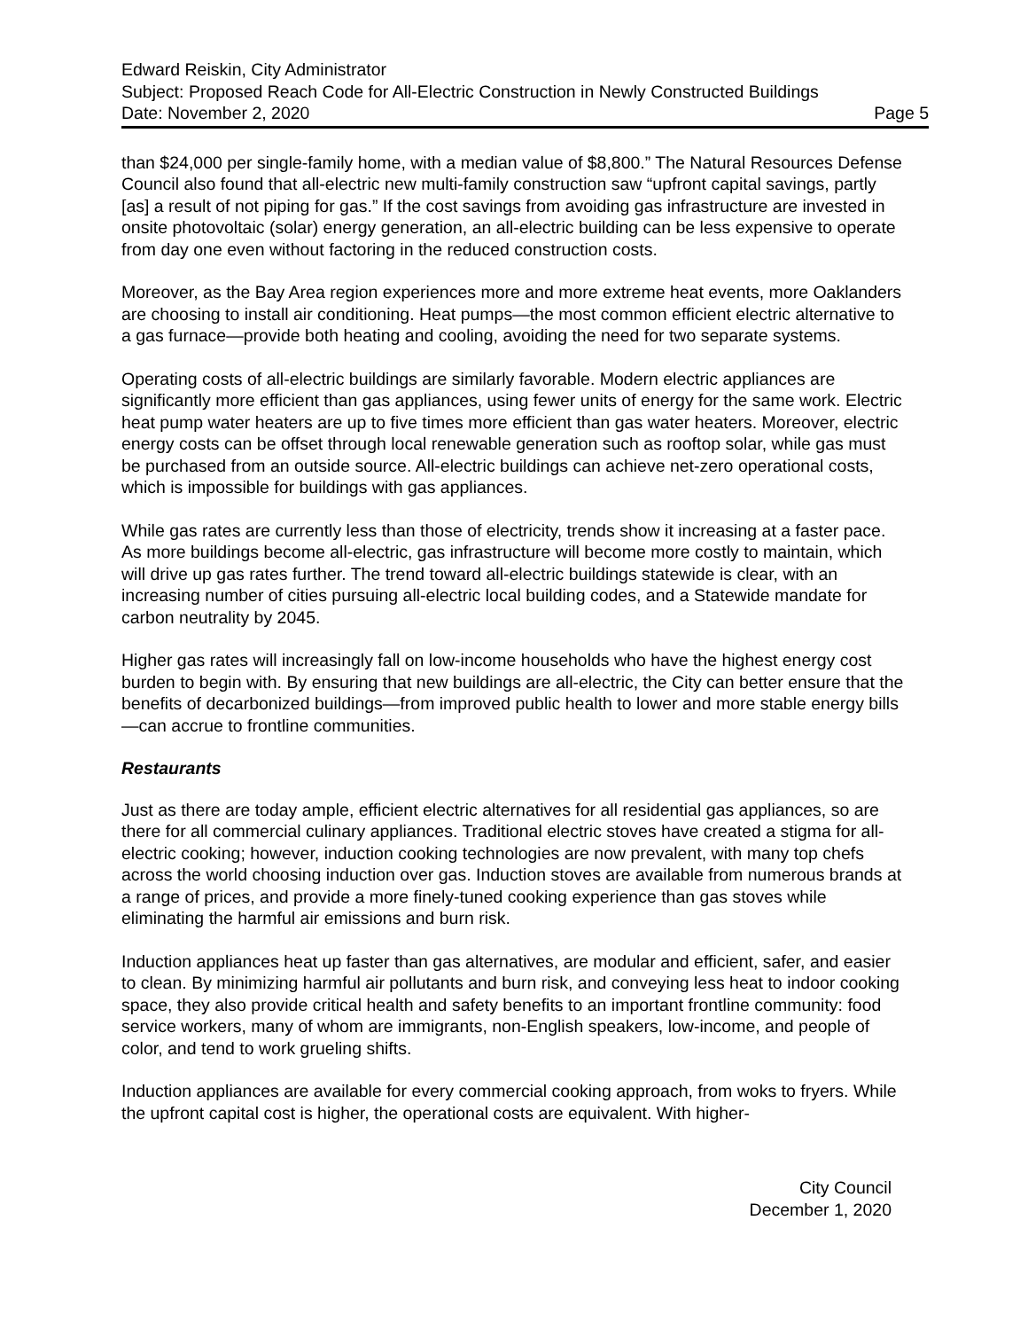Edward Reiskin, City Administrator
Subject: Proposed Reach Code for All-Electric Construction in Newly Constructed Buildings
Date: November 2, 2020 Page 5
than $24,000 per single-family home, with a median value of $8,800.” The Natural Resources Defense Council also found that all-electric new multi-family construction saw “upfront capital savings, partly [as] a result of not piping for gas.” If the cost savings from avoiding gas infrastructure are invested in onsite photovoltaic (solar) energy generation, an all-electric building can be less expensive to operate from day one even without factoring in the reduced construction costs.
Moreover, as the Bay Area region experiences more and more extreme heat events, more Oaklanders are choosing to install air conditioning. Heat pumps—the most common efficient electric alternative to a gas furnace—provide both heating and cooling, avoiding the need for two separate systems.
Operating costs of all-electric buildings are similarly favorable. Modern electric appliances are significantly more efficient than gas appliances, using fewer units of energy for the same work. Electric heat pump water heaters are up to five times more efficient than gas water heaters. Moreover, electric energy costs can be offset through local renewable generation such as rooftop solar, while gas must be purchased from an outside source. All-electric buildings can achieve net-zero operational costs, which is impossible for buildings with gas appliances.
While gas rates are currently less than those of electricity, trends show it increasing at a faster pace. As more buildings become all-electric, gas infrastructure will become more costly to maintain, which will drive up gas rates further. The trend toward all-electric buildings statewide is clear, with an increasing number of cities pursuing all-electric local building codes, and a Statewide mandate for carbon neutrality by 2045.
Higher gas rates will increasingly fall on low-income households who have the highest energy cost burden to begin with. By ensuring that new buildings are all-electric, the City can better ensure that the benefits of decarbonized buildings—from improved public health to lower and more stable energy bills—can accrue to frontline communities.
Restaurants
Just as there are today ample, efficient electric alternatives for all residential gas appliances, so are there for all commercial culinary appliances. Traditional electric stoves have created a stigma for all-electric cooking; however, induction cooking technologies are now prevalent, with many top chefs across the world choosing induction over gas. Induction stoves are available from numerous brands at a range of prices, and provide a more finely-tuned cooking experience than gas stoves while eliminating the harmful air emissions and burn risk.
Induction appliances heat up faster than gas alternatives, are modular and efficient, safer, and easier to clean. By minimizing harmful air pollutants and burn risk, and conveying less heat to indoor cooking space, they also provide critical health and safety benefits to an important frontline community: food service workers, many of whom are immigrants, non-English speakers, low-income, and people of color, and tend to work grueling shifts.
Induction appliances are available for every commercial cooking approach, from woks to fryers. While the upfront capital cost is higher, the operational costs are equivalent. With higher-
City Council
December 1, 2020